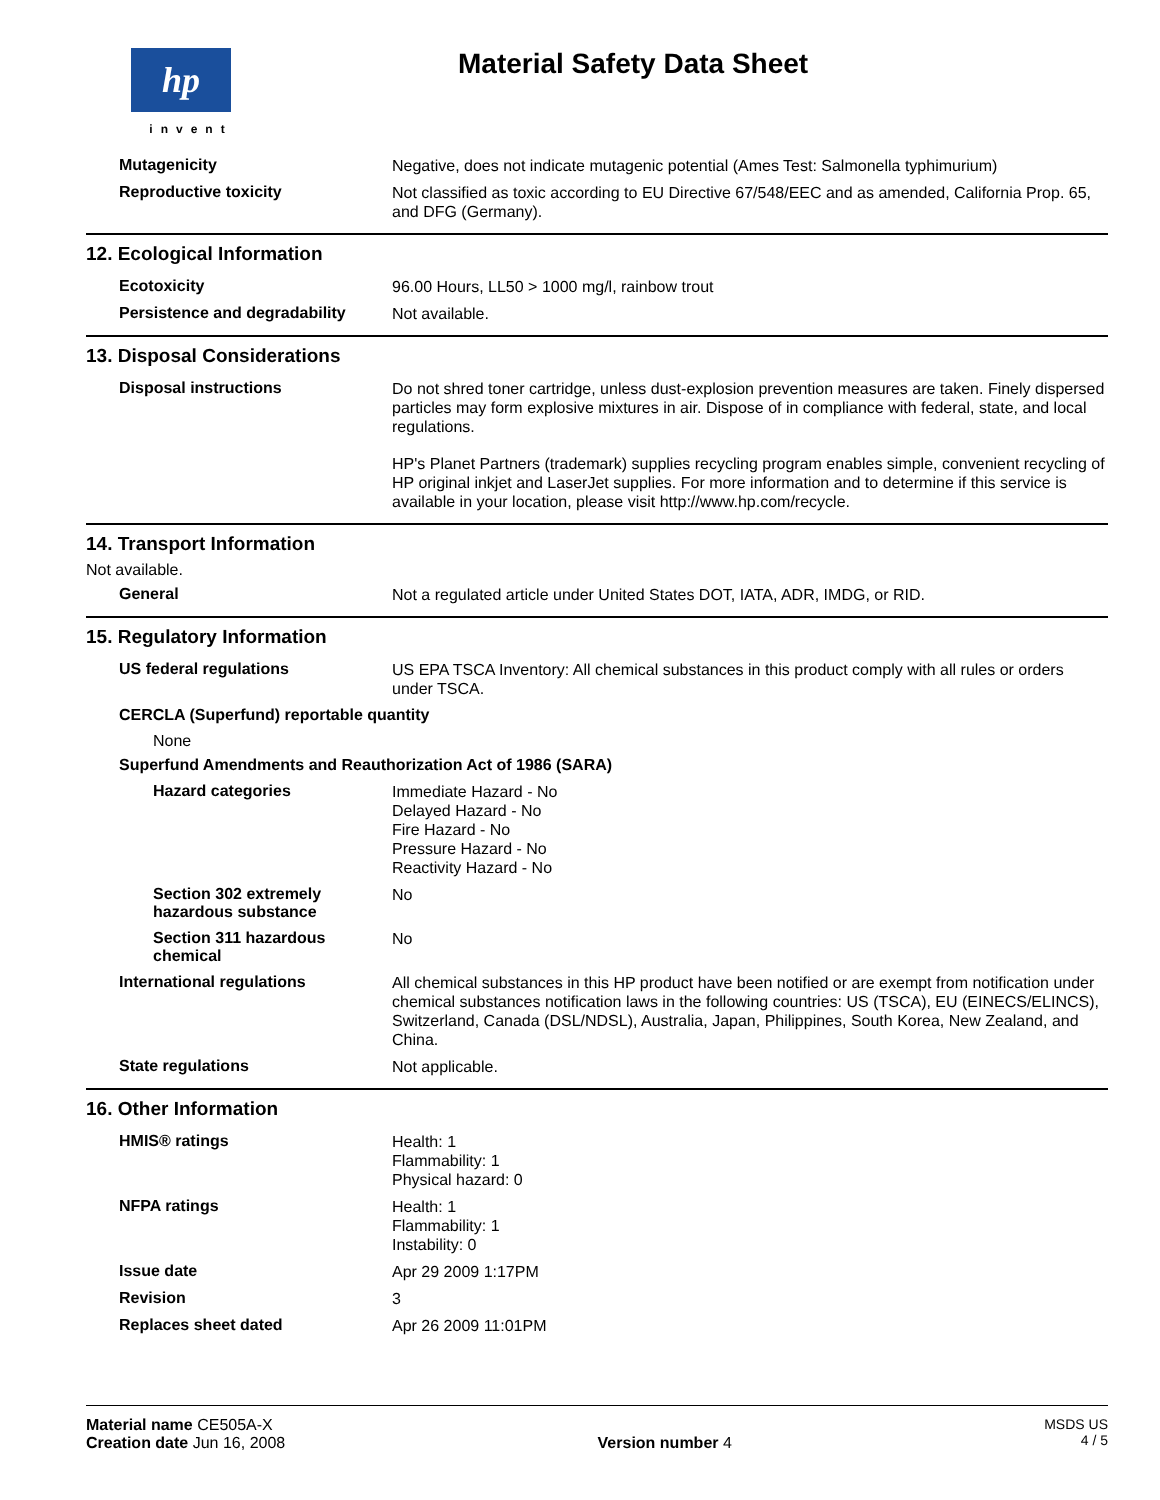hp
invent
Material Safety Data Sheet
Mutagenicity
Negative, does not indicate mutagenic potential (Ames Test: Salmonella typhimurium)
Reproductive toxicity
Not classified as toxic according to EU Directive 67/548/EEC and as amended, California Prop. 65, and DFG (Germany).
12. Ecological Information
Ecotoxicity
96.00 Hours, LL50 > 1000 mg/l, rainbow trout
Persistence and degradability
Not available.
13. Disposal Considerations
Disposal instructions
Do not shred toner cartridge, unless dust-explosion prevention measures are taken. Finely dispersed particles may form explosive mixtures in air. Dispose of in compliance with federal, state, and local regulations.
HP's Planet Partners (trademark) supplies recycling program enables simple, convenient recycling of HP original inkjet and LaserJet supplies. For more information and to determine if this service is available in your location, please visit http://www.hp.com/recycle.
14. Transport Information
Not available.
General
Not a regulated article under United States DOT, IATA, ADR, IMDG, or RID.
15. Regulatory Information
US federal regulations
US EPA TSCA Inventory: All chemical substances in this product comply with all rules or orders under TSCA.
CERCLA (Superfund) reportable quantity
None
Superfund Amendments and Reauthorization Act of 1986 (SARA)
Hazard categories
Immediate Hazard - No
Delayed Hazard - No
Fire Hazard - No
Pressure Hazard - No
Reactivity Hazard - No
Section 302 extremely hazardous substance
No
Section 311 hazardous chemical
No
International regulations
All chemical substances in this HP product have been notified or are exempt from notification under chemical substances notification laws in the following countries: US (TSCA), EU (EINECS/ELINCS), Switzerland, Canada (DSL/NDSL), Australia, Japan, Philippines, South Korea, New Zealand, and China.
State regulations
Not applicable.
16. Other Information
HMIS® ratings
Health: 1
Flammability: 1
Physical hazard: 0
NFPA ratings
Health: 1
Flammability: 1
Instability: 0
Issue date
Apr 29 2009 1:17PM
Revision
3
Replaces sheet dated
Apr 26 2009 11:01PM
Material name CE505A-X
Creation date Jun 16, 2008
Version number 4 MSDS US
4 / 5